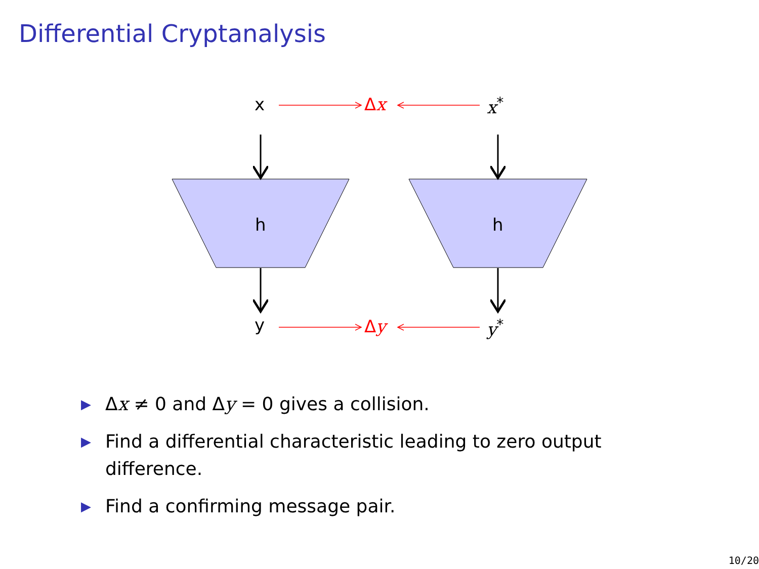Differential Cryptanalysis
x Δx x<sup>*</sup>
h h
y Δy y<sup>*</sup>
▶ Δx ≠ 0 and Δy = 0 gives a collision.
▶ Find a differential characteristic leading to zero output difference.
▶ Find a confirming message pair.
10/20